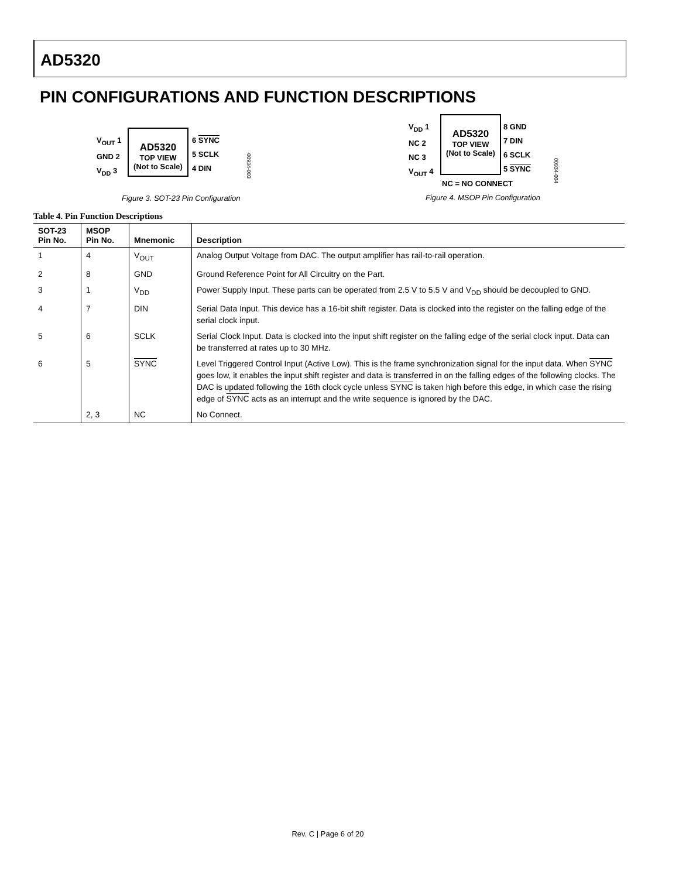AD5320
PIN CONFIGURATIONS AND FUNCTION DESCRIPTIONS
V<sub>OUT</sub> 1
GND 2
V<sub>DD</sub> 3
AD5320
TOP VIEW
(Not to Scale)
6 SYNC
5 SCLK
4 DIN
00934-003
Figure 3. SOT-23 Pin Configuration
V<sub>DD</sub> 1
NC 2
NC 3
V<sub>OUT</sub> 4
AD5320
TOP VIEW
(Not to Scale)
8 GND
7 DIN
6 SCLK
5 SYNC
NC = NO CONNECT
00934-004
Figure 4. MSOP Pin Configuration
Table 4. Pin Function Descriptions
| SOT-23 Pin No. | MSOP Pin No. | Mnemonic | Description |
| --- | --- | --- | --- |
| 1 | 4 | V<sub>OUT</sub> | Analog Output Voltage from DAC. The output amplifier has rail-to-rail operation. |
| 2 | 8 | GND | Ground Reference Point for All Circuitry on the Part. |
| 3 | 1 | V<sub>DD</sub> | Power Supply Input. These parts can be operated from 2.5 V to 5.5 V and V<sub>DD</sub> should be decoupled to GND. |
| 4 | 7 | DIN | Serial Data Input. This device has a 16-bit shift register. Data is clocked into the register on the falling edge of the serial clock input. |
| 5 | 6 | SCLK | Serial Clock Input. Data is clocked into the input shift register on the falling edge of the serial clock input. Data can be transferred at rates up to 30 MHz. |
| 6 | 5 | SYNC | Level Triggered Control Input (Active Low). This is the frame synchronization signal for the input data. When SYNC goes low, it enables the input shift register and data is transferred in on the falling edges of the following clocks. The DAC is updated following the 16th clock cycle unless SYNC is taken high before this edge, in which case the rising edge of SYNC acts as an interrupt and the write sequence is ignored by the DAC. |
| | 2, 3 | NC | No Connect. |
Rev. C | Page 6 of 20